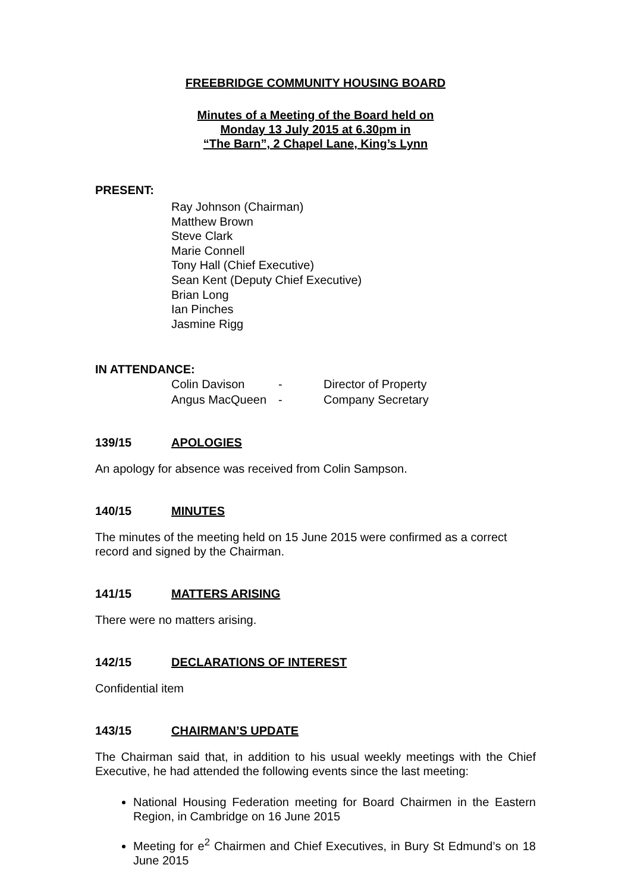FREEBRIDGE COMMUNITY HOUSING BOARD
Minutes of a Meeting of the Board held on
Monday 13 July 2015 at 6.30pm in
“The Barn”, 2 Chapel Lane, King’s Lynn
PRESENT:
Ray Johnson (Chairman)
Matthew Brown
Steve Clark
Marie Connell
Tony Hall (Chief Executive)
Sean Kent (Deputy Chief Executive)
Brian Long
Ian Pinches
Jasmine Rigg
IN ATTENDANCE:
| Colin Davison | - | Director of Property |
| Angus MacQueen | - | Company Secretary |
139/15 APOLOGIES
An apology for absence was received from Colin Sampson.
140/15 MINUTES
The minutes of the meeting held on 15 June 2015 were confirmed as a correct record and signed by the Chairman.
141/15 MATTERS ARISING
There were no matters arising.
142/15 DECLARATIONS OF INTEREST
Confidential item
143/15 CHAIRMAN’S UPDATE
The Chairman said that, in addition to his usual weekly meetings with the Chief Executive, he had attended the following events since the last meeting:
National Housing Federation meeting for Board Chairmen in the Eastern Region, in Cambridge on 16 June 2015
Meeting for e<sup>2</sup> Chairmen and Chief Executives, in Bury St Edmund’s on 18 June 2015